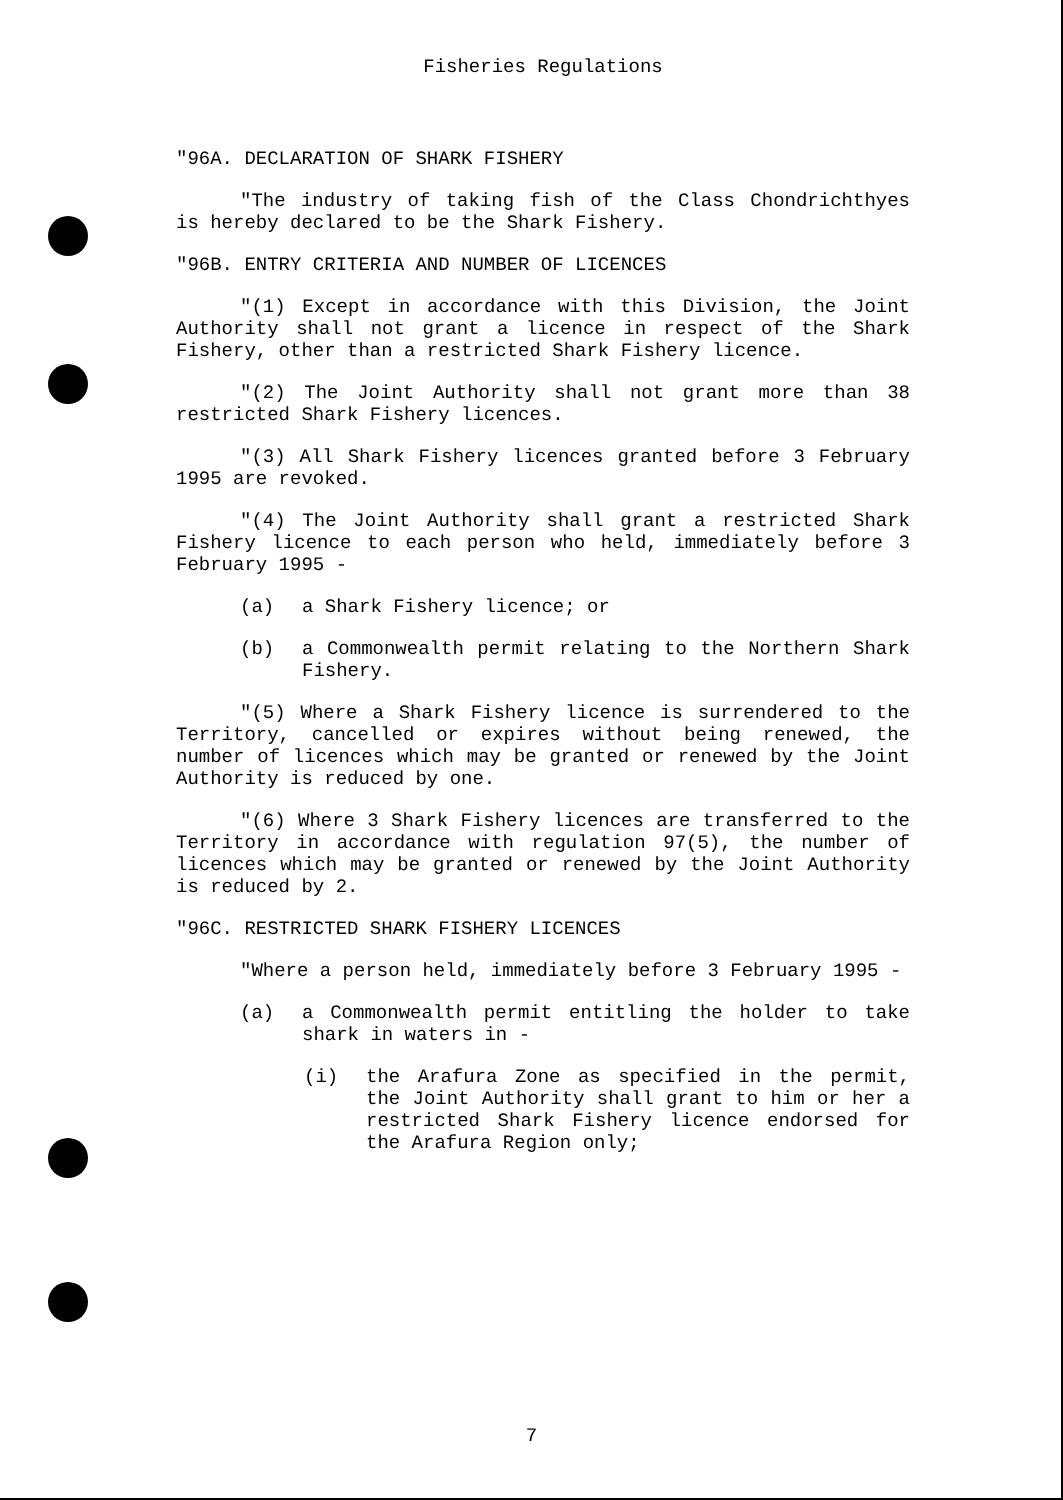Fisheries Regulations
"96A. DECLARATION OF SHARK FISHERY
"The industry of taking fish of the Class Chondrichthyes is hereby declared to be the Shark Fishery.
"96B. ENTRY CRITERIA AND NUMBER OF LICENCES
"(1) Except in accordance with this Division, the Joint Authority shall not grant a licence in respect of the Shark Fishery, other than a restricted Shark Fishery licence.
"(2) The Joint Authority shall not grant more than 38 restricted Shark Fishery licences.
"(3) All Shark Fishery licences granted before 3 February 1995 are revoked.
"(4) The Joint Authority shall grant a restricted Shark Fishery licence to each person who held, immediately before 3 February 1995 -
(a) a Shark Fishery licence; or
(b) a Commonwealth permit relating to the Northern Shark Fishery.
"(5) Where a Shark Fishery licence is surrendered to the Territory, cancelled or expires without being renewed, the number of licences which may be granted or renewed by the Joint Authority is reduced by one.
"(6) Where 3 Shark Fishery licences are transferred to the Territory in accordance with regulation 97(5), the number of licences which may be granted or renewed by the Joint Authority is reduced by 2.
"96C. RESTRICTED SHARK FISHERY LICENCES
"Where a person held, immediately before 3 February 1995 -
(a) a Commonwealth permit entitling the holder to take shark in waters in -
(i) the Arafura Zone as specified in the permit, the Joint Authority shall grant to him or her a restricted Shark Fishery licence endorsed for the Arafura Region only;
7